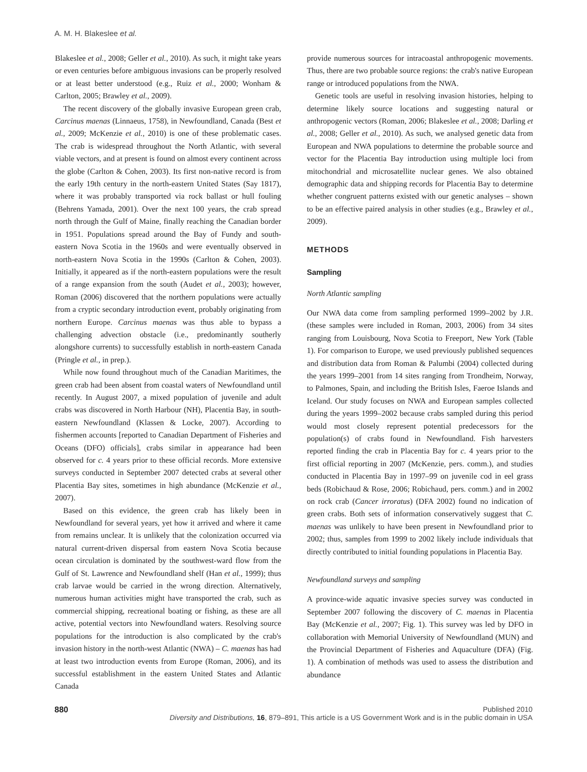A. M. H. Blakeslee et al.
Blakeslee et al., 2008; Geller et al., 2010). As such, it might take years or even centuries before ambiguous invasions can be properly resolved or at least better understood (e.g., Ruiz et al., 2000; Wonham & Carlton, 2005; Brawley et al., 2009).
The recent discovery of the globally invasive European green crab, Carcinus maenas (Linnaeus, 1758), in Newfoundland, Canada (Best et al., 2009; McKenzie et al., 2010) is one of these problematic cases. The crab is widespread throughout the North Atlantic, with several viable vectors, and at present is found on almost every continent across the globe (Carlton & Cohen, 2003). Its first non-native record is from the early 19th century in the north-eastern United States (Say 1817), where it was probably transported via rock ballast or hull fouling (Behrens Yamada, 2001). Over the next 100 years, the crab spread north through the Gulf of Maine, finally reaching the Canadian border in 1951. Populations spread around the Bay of Fundy and south-eastern Nova Scotia in the 1960s and were eventually observed in north-eastern Nova Scotia in the 1990s (Carlton & Cohen, 2003). Initially, it appeared as if the north-eastern populations were the result of a range expansion from the south (Audet et al., 2003); however, Roman (2006) discovered that the northern populations were actually from a cryptic secondary introduction event, probably originating from northern Europe. Carcinus maenas was thus able to bypass a challenging advection obstacle (i.e., predominantly southerly alongshore currents) to successfully establish in north-eastern Canada (Pringle et al., in prep.).
While now found throughout much of the Canadian Maritimes, the green crab had been absent from coastal waters of Newfoundland until recently. In August 2007, a mixed population of juvenile and adult crabs was discovered in North Harbour (NH), Placentia Bay, in south-eastern Newfoundland (Klassen & Locke, 2007). According to fishermen accounts [reported to Canadian Department of Fisheries and Oceans (DFO) officials], crabs similar in appearance had been observed for c. 4 years prior to these official records. More extensive surveys conducted in September 2007 detected crabs at several other Placentia Bay sites, sometimes in high abundance (McKenzie et al., 2007).
Based on this evidence, the green crab has likely been in Newfoundland for several years, yet how it arrived and where it came from remains unclear. It is unlikely that the colonization occurred via natural current-driven dispersal from eastern Nova Scotia because ocean circulation is dominated by the southwest-ward flow from the Gulf of St. Lawrence and Newfoundland shelf (Han et al., 1999); thus crab larvae would be carried in the wrong direction. Alternatively, numerous human activities might have transported the crab, such as commercial shipping, recreational boating or fishing, as these are all active, potential vectors into Newfoundland waters. Resolving source populations for the introduction is also complicated by the crab's invasion history in the north-west Atlantic (NWA) – C. maenas has had at least two introduction events from Europe (Roman, 2006), and its successful establishment in the eastern United States and Atlantic Canada
provide numerous sources for intracoastal anthropogenic movements. Thus, there are two probable source regions: the crab's native European range or introduced populations from the NWA.
Genetic tools are useful in resolving invasion histories, helping to determine likely source locations and suggesting natural or anthropogenic vectors (Roman, 2006; Blakeslee et al., 2008; Darling et al., 2008; Geller et al., 2010). As such, we analysed genetic data from European and NWA populations to determine the probable source and vector for the Placentia Bay introduction using multiple loci from mitochondrial and microsatellite nuclear genes. We also obtained demographic data and shipping records for Placentia Bay to determine whether congruent patterns existed with our genetic analyses – shown to be an effective paired analysis in other studies (e.g., Brawley et al., 2009).
METHODS
Sampling
North Atlantic sampling
Our NWA data come from sampling performed 1999–2002 by J.R. (these samples were included in Roman, 2003, 2006) from 34 sites ranging from Louisbourg, Nova Scotia to Freeport, New York (Table 1). For comparison to Europe, we used previously published sequences and distribution data from Roman & Palumbi (2004) collected during the years 1999–2001 from 14 sites ranging from Trondheim, Norway, to Palmones, Spain, and including the British Isles, Faeroe Islands and Iceland. Our study focuses on NWA and European samples collected during the years 1999–2002 because crabs sampled during this period would most closely represent potential predecessors for the population(s) of crabs found in Newfoundland. Fish harvesters reported finding the crab in Placentia Bay for c. 4 years prior to the first official reporting in 2007 (McKenzie, pers. comm.), and studies conducted in Placentia Bay in 1997–99 on juvenile cod in eel grass beds (Robichaud & Rose, 2006; Robichaud, pers. comm.) and in 2002 on rock crab (Cancer irroratus) (DFA 2002) found no indication of green crabs. Both sets of information conservatively suggest that C. maenas was unlikely to have been present in Newfoundland prior to 2002; thus, samples from 1999 to 2002 likely include individuals that directly contributed to initial founding populations in Placentia Bay.
Newfoundland surveys and sampling
A province-wide aquatic invasive species survey was conducted in September 2007 following the discovery of C. maenas in Placentia Bay (McKenzie et al., 2007; Fig. 1). This survey was led by DFO in collaboration with Memorial University of Newfoundland (MUN) and the Provincial Department of Fisheries and Aquaculture (DFA) (Fig. 1). A combination of methods was used to assess the distribution and abundance
880 Published 2010
Diversity and Distributions, 16, 879–891, This article is a US Government Work and is in the public domain in USA